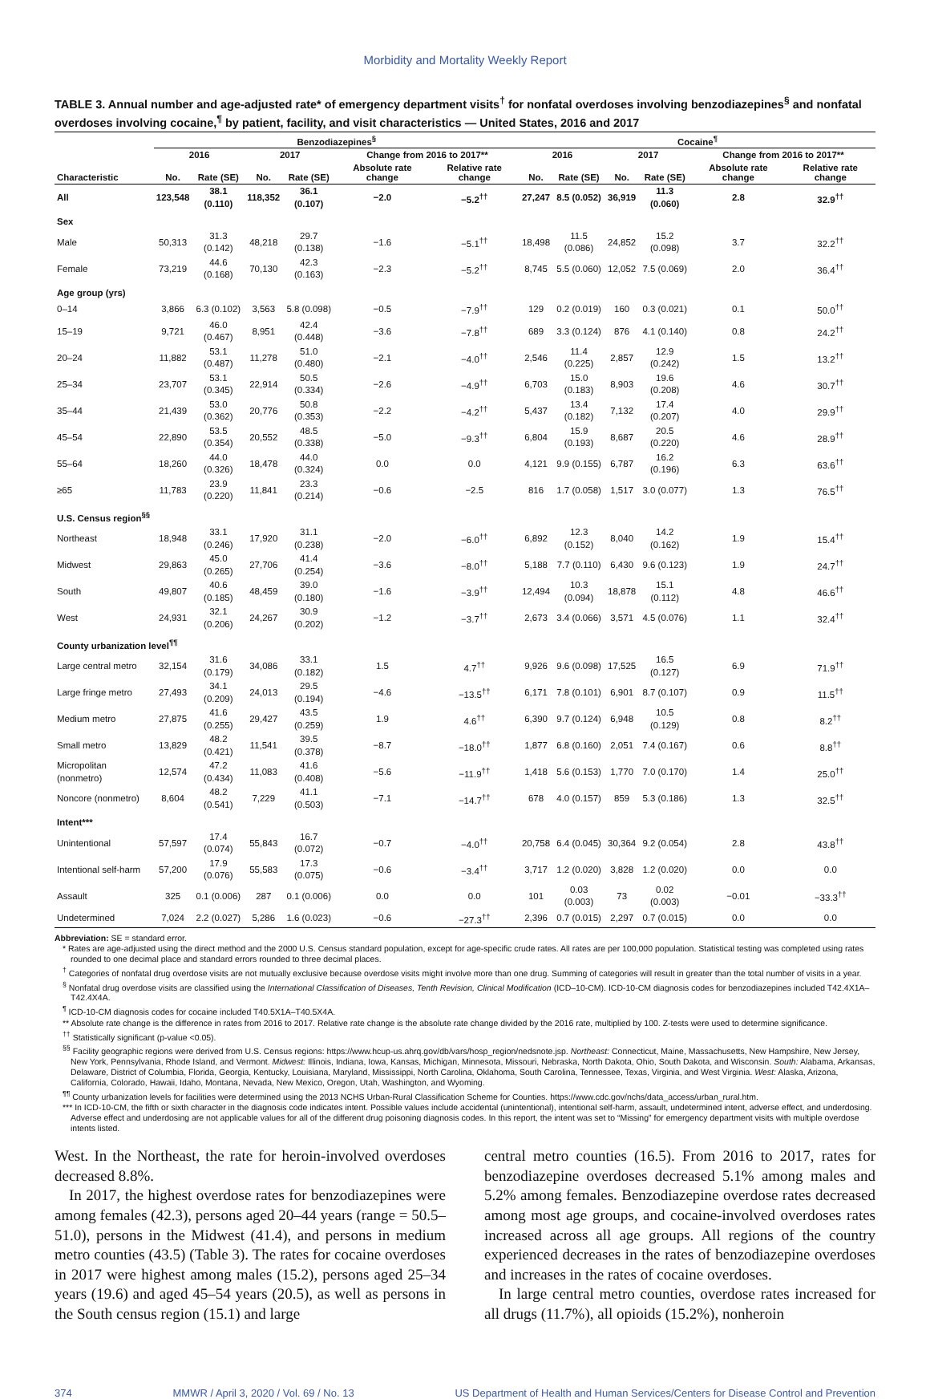Morbidity and Mortality Weekly Report
TABLE 3. Annual number and age-adjusted rate* of emergency department visits<sup>†</sup> for nonfatal overdoses involving benzodiazepines<sup>§</sup> and nonfatal overdoses involving cocaine,<sup>¶</sup> by patient, facility, and visit characteristics — United States, 2016 and 2017
| | Benzodiazepines<sup>§</sup> | | | | | | Cocaine<sup>¶</sup> | | | | | |
| --- | --- | --- | --- | --- | --- | --- | --- | --- | --- | --- | --- | --- |
| | 2016 | | 2017 | | Change from 2016 to 2017** | | 2016 | | 2017 | | Change from 2016 to 2017** | |
| Characteristic | No. | Rate (SE) | No. | Rate (SE) | Absolute rate change | Relative rate change | No. | Rate (SE) | No. | Rate (SE) | Absolute rate change | Relative rate change |
| All | 123,548 | 38.1 (0.110) | 118,352 | 36.1 (0.107) | −2.0 | −5.2<sup>††</sup> | 27,247 | 8.5 (0.052) | 36,919 | 11.3 (0.060) | 2.8 | 32.9<sup>††</sup> |
| Sex | | | | | | | | | | | | |
| Male | 50,313 | 31.3 (0.142) | 48,218 | 29.7 (0.138) | −1.6 | −5.1<sup>††</sup> | 18,498 | 11.5 (0.086) | 24,852 | 15.2 (0.098) | 3.7 | 32.2<sup>††</sup> |
| Female | 73,219 | 44.6 (0.168) | 70,130 | 42.3 (0.163) | −2.3 | −5.2<sup>††</sup> | 8,745 | 5.5 (0.060) | 12,052 | 7.5 (0.069) | 2.0 | 36.4<sup>††</sup> |
| Age group (yrs) | | | | | | | | | | | | |
| 0–14 | 3,866 | 6.3 (0.102) | 3,563 | 5.8 (0.098) | −0.5 | −7.9<sup>††</sup> | 129 | 0.2 (0.019) | 160 | 0.3 (0.021) | 0.1 | 50.0<sup>††</sup> |
| 15–19 | 9,721 | 46.0 (0.467) | 8,951 | 42.4 (0.448) | −3.6 | −7.8<sup>††</sup> | 689 | 3.3 (0.124) | 876 | 4.1 (0.140) | 0.8 | 24.2<sup>††</sup> |
| 20–24 | 11,882 | 53.1 (0.487) | 11,278 | 51.0 (0.480) | −2.1 | −4.0<sup>††</sup> | 2,546 | 11.4 (0.225) | 2,857 | 12.9 (0.242) | 1.5 | 13.2<sup>††</sup> |
| 25–34 | 23,707 | 53.1 (0.345) | 22,914 | 50.5 (0.334) | −2.6 | −4.9<sup>††</sup> | 6,703 | 15.0 (0.183) | 8,903 | 19.6 (0.208) | 4.6 | 30.7<sup>††</sup> |
| 35–44 | 21,439 | 53.0 (0.362) | 20,776 | 50.8 (0.353) | −2.2 | −4.2<sup>††</sup> | 5,437 | 13.4 (0.182) | 7,132 | 17.4 (0.207) | 4.0 | 29.9<sup>††</sup> |
| 45–54 | 22,890 | 53.5 (0.354) | 20,552 | 48.5 (0.338) | −5.0 | −9.3<sup>††</sup> | 6,804 | 15.9 (0.193) | 8,687 | 20.5 (0.220) | 4.6 | 28.9<sup>††</sup> |
| 55–64 | 18,260 | 44.0 (0.326) | 18,478 | 44.0 (0.324) | 0.0 | 0.0 | 4,121 | 9.9 (0.155) | 6,787 | 16.2 (0.196) | 6.3 | 63.6<sup>††</sup> |
| ≥65 | 11,783 | 23.9 (0.220) | 11,841 | 23.3 (0.214) | −0.6 | −2.5 | 816 | 1.7 (0.058) | 1,517 | 3.0 (0.077) | 1.3 | 76.5<sup>††</sup> |
| U.S. Census region<sup>§§</sup> | | | | | | | | | | | | |
| Northeast | 18,948 | 33.1 (0.246) | 17,920 | 31.1 (0.238) | −2.0 | −6.0<sup>††</sup> | 6,892 | 12.3 (0.152) | 8,040 | 14.2 (0.162) | 1.9 | 15.4<sup>††</sup> |
| Midwest | 29,863 | 45.0 (0.265) | 27,706 | 41.4 (0.254) | −3.6 | −8.0<sup>††</sup> | 5,188 | 7.7 (0.110) | 6,430 | 9.6 (0.123) | 1.9 | 24.7<sup>††</sup> |
| South | 49,807 | 40.6 (0.185) | 48,459 | 39.0 (0.180) | −1.6 | −3.9<sup>††</sup> | 12,494 | 10.3 (0.094) | 18,878 | 15.1 (0.112) | 4.8 | 46.6<sup>††</sup> |
| West | 24,931 | 32.1 (0.206) | 24,267 | 30.9 (0.202) | −1.2 | −3.7<sup>††</sup> | 2,673 | 3.4 (0.066) | 3,571 | 4.5 (0.076) | 1.1 | 32.4<sup>††</sup> |
| County urbanization level<sup>¶¶</sup> | | | | | | | | | | | | |
| Large central metro | 32,154 | 31.6 (0.179) | 34,086 | 33.1 (0.182) | 1.5 | 4.7<sup>††</sup> | 9,926 | 9.6 (0.098) | 17,525 | 16.5 (0.127) | 6.9 | 71.9<sup>††</sup> |
| Large fringe metro | 27,493 | 34.1 (0.209) | 24,013 | 29.5 (0.194) | −4.6 | −13.5<sup>††</sup> | 6,171 | 7.8 (0.101) | 6,901 | 8.7 (0.107) | 0.9 | 11.5<sup>††</sup> |
| Medium metro | 27,875 | 41.6 (0.255) | 29,427 | 43.5 (0.259) | 1.9 | 4.6<sup>††</sup> | 6,390 | 9.7 (0.124) | 6,948 | 10.5 (0.129) | 0.8 | 8.2<sup>††</sup> |
| Small metro | 13,829 | 48.2 (0.421) | 11,541 | 39.5 (0.378) | −8.7 | −18.0<sup>††</sup> | 1,877 | 6.8 (0.160) | 2,051 | 7.4 (0.167) | 0.6 | 8.8<sup>††</sup> |
| Micropolitan (nonmetro) | 12,574 | 47.2 (0.434) | 11,083 | 41.6 (0.408) | −5.6 | −11.9<sup>††</sup> | 1,418 | 5.6 (0.153) | 1,770 | 7.0 (0.170) | 1.4 | 25.0<sup>††</sup> |
| Noncore (nonmetro) | 8,604 | 48.2 (0.541) | 7,229 | 41.1 (0.503) | −7.1 | −14.7<sup>††</sup> | 678 | 4.0 (0.157) | 859 | 5.3 (0.186) | 1.3 | 32.5<sup>††</sup> |
| Intent*** | | | | | | | | | | | | |
| Unintentional | 57,597 | 17.4 (0.074) | 55,843 | 16.7 (0.072) | −0.7 | −4.0<sup>††</sup> | 20,758 | 6.4 (0.045) | 30,364 | 9.2 (0.054) | 2.8 | 43.8<sup>††</sup> |
| Intentional self-harm | 57,200 | 17.9 (0.076) | 55,583 | 17.3 (0.075) | −0.6 | −3.4<sup>††</sup> | 3,717 | 1.2 (0.020) | 3,828 | 1.2 (0.020) | 0.0 | 0.0 |
| Assault | 325 | 0.1 (0.006) | 287 | 0.1 (0.006) | 0.0 | 0.0 | 101 | 0.03 (0.003) | 73 | 0.02 (0.003) | −0.01 | −33.3<sup>††</sup> |
| Undetermined | 7,024 | 2.2 (0.027) | 5,286 | 1.6 (0.023) | −0.6 | −27.3<sup>††</sup> | 2,396 | 0.7 (0.015) | 2,297 | 0.7 (0.015) | 0.0 | 0.0 |
Abbreviation: SE = standard error.
* Rates are age-adjusted using the direct method and the 2000 U.S. Census standard population, except for age-specific crude rates. All rates are per 100,000 population. Statistical testing was completed using rates rounded to one decimal place and standard errors rounded to three decimal places.
<sup>†</sup> Categories of nonfatal drug overdose visits are not mutually exclusive because overdose visits might involve more than one drug. Summing of categories will result in greater than the total number of visits in a year.
<sup>§</sup> Nonfatal drug overdose visits are classified using the International Classification of Diseases, Tenth Revision, Clinical Modification (ICD–10-CM). ICD-10-CM diagnosis codes for benzodiazepines included T42.4X1A–T42.4X4A.
<sup>¶</sup> ICD-10-CM diagnosis codes for cocaine included T40.5X1A–T40.5X4A.
** Absolute rate change is the difference in rates from 2016 to 2017. Relative rate change is the absolute rate change divided by the 2016 rate, multiplied by 100. Z-tests were used to determine significance.
<sup>††</sup> Statistically significant (p-value <0.05).
<sup>§§</sup> Facility geographic regions were derived from U.S. Census regions: https://www.hcup-us.ahrq.gov/db/vars/hosp_region/nedsnote.jsp. Northeast: Connecticut, Maine, Massachusetts, New Hampshire, New Jersey, New York, Pennsylvania, Rhode Island, and Vermont. Midwest: Illinois, Indiana, Iowa, Kansas, Michigan, Minnesota, Missouri, Nebraska, North Dakota, Ohio, South Dakota, and Wisconsin. South: Alabama, Arkansas, Delaware, District of Columbia, Florida, Georgia, Kentucky, Louisiana, Maryland, Mississippi, North Carolina, Oklahoma, South Carolina, Tennessee, Texas, Virginia, and West Virginia. West: Alaska, Arizona, California, Colorado, Hawaii, Idaho, Montana, Nevada, New Mexico, Oregon, Utah, Washington, and Wyoming.
<sup>¶¶</sup> County urbanization levels for facilities were determined using the 2013 NCHS Urban-Rural Classification Scheme for Counties. https://www.cdc.gov/nchs/data_access/urban_rural.htm.
*** In ICD-10-CM, the fifth or sixth character in the diagnosis code indicates intent. Possible values include accidental (unintentional), intentional self-harm, assault, undetermined intent, adverse effect, and underdosing. Adverse effect and underdosing are not applicable values for all of the different drug poisoning diagnosis codes. In this report, the intent was set to “Missing” for emergency department visits with multiple overdose intents listed.
West. In the Northeast, the rate for heroin-involved overdoses decreased 8.8%.
In 2017, the highest overdose rates for benzodiazepines were among females (42.3), persons aged 20–44 years (range = 50.5–51.0), persons in the Midwest (41.4), and persons in medium metro counties (43.5) (Table 3). The rates for cocaine overdoses in 2017 were highest among males (15.2), persons aged 25–34 years (19.6) and aged 45–54 years (20.5), as well as persons in the South census region (15.1) and large
central metro counties (16.5). From 2016 to 2017, rates for benzodiazepine overdoses decreased 5.1% among males and 5.2% among females. Benzodiazepine overdose rates decreased among most age groups, and cocaine-involved overdoses rates increased across all age groups. All regions of the country experienced decreases in the rates of benzodiazepine overdoses and increases in the rates of cocaine overdoses.
In large central metro counties, overdose rates increased for all drugs (11.7%), all opioids (15.2%), nonheroin
374 MMWR / April 3, 2020 / Vol. 69 / No. 13 US Department of Health and Human Services/Centers for Disease Control and Prevention